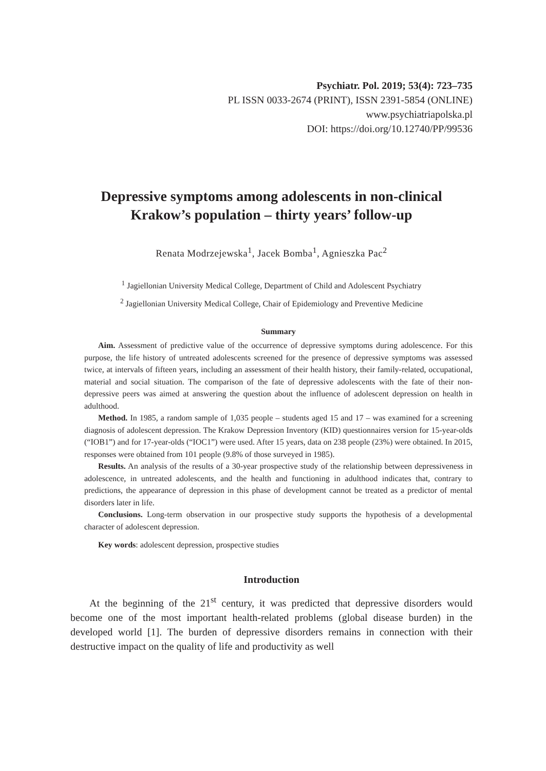Psychiatr. Pol. 2019; 53(4): 723–735
PL ISSN 0033-2674 (PRINT), ISSN 2391-5854 (ONLINE)
www.psychiatriapolska.pl
DOI: https://doi.org/10.12740/PP/99536
Depressive symptoms among adolescents in non-clinical
Krakow’s population – thirty years’ follow-up
Renata Modrzejewska<sup>1</sup>, Jacek Bomba<sup>1</sup>, Agnieszka Pac<sup>2</sup>
<sup>1</sup> Jagiellonian University Medical College, Department of Child and Adolescent Psychiatry
<sup>2</sup> Jagiellonian University Medical College, Chair of Epidemiology and Preventive Medicine
Summary
Aim. Assessment of predictive value of the occurrence of depressive symptoms during adolescence. For this purpose, the life history of untreated adolescents screened for the presence of depressive symptoms was assessed twice, at intervals of fifteen years, including an assessment of their health history, their family-related, occupational, material and social situation. The comparison of the fate of depressive adolescents with the fate of their non-depressive peers was aimed at answering the question about the influence of adolescent depression on health in adulthood.
Method. In 1985, a random sample of 1,035 people – students aged 15 and 17 – was examined for a screening diagnosis of adolescent depression. The Krakow Depression Inventory (KID) questionnaires version for 15-year-olds (“IOB1”) and for 17-year-olds (“IOC1”) were used. After 15 years, data on 238 people (23%) were obtained. In 2015, responses were obtained from 101 people (9.8% of those surveyed in 1985).
Results. An analysis of the results of a 30-year prospective study of the relationship between depressiveness in adolescence, in untreated adolescents, and the health and functioning in adulthood indicates that, contrary to predictions, the appearance of depression in this phase of development cannot be treated as a predictor of mental disorders later in life.
Conclusions. Long-term observation in our prospective study supports the hypothesis of a developmental character of adolescent depression.
Key words: adolescent depression, prospective studies
Introduction
At the beginning of the 21<sup>st</sup> century, it was predicted that depressive disorders would become one of the most important health-related problems (global disease burden) in the developed world [1]. The burden of depressive disorders remains in connection with their destructive impact on the quality of life and productivity as well